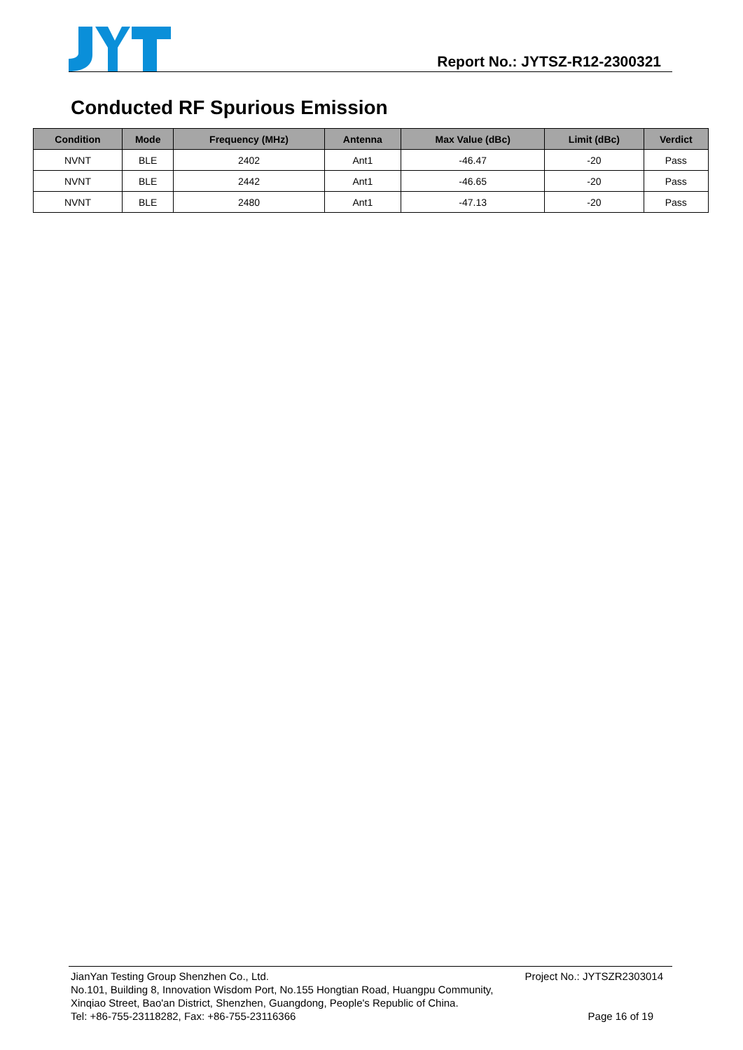Report No.: JYTSZ-R12-2300321
Conducted RF Spurious Emission
| Condition | Mode | Frequency (MHz) | Antenna | Max Value (dBc) | Limit (dBc) | Verdict |
| --- | --- | --- | --- | --- | --- | --- |
| NVNT | BLE | 2402 | Ant1 | -46.47 | -20 | Pass |
| NVNT | BLE | 2442 | Ant1 | -46.65 | -20 | Pass |
| NVNT | BLE | 2480 | Ant1 | -47.13 | -20 | Pass |
JianYan Testing Group Shenzhen Co., Ltd. Project No.: JYTSZR2303014
No.101, Building 8, Innovation Wisdom Port, No.155 Hongtian Road, Huangpu Community,
Xinqiao Street, Bao'an District, Shenzhen, Guangdong, People's Republic of China.
Tel: +86-755-23118282, Fax: +86-755-23116366 Page 16 of 19